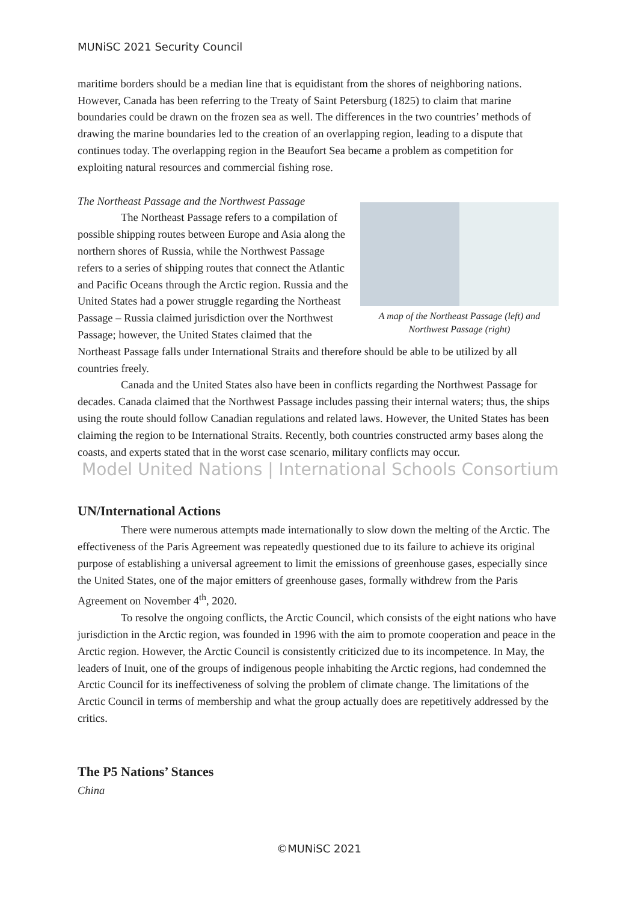MUNiSC 2021 Security Council
maritime borders should be a median line that is equidistant from the shores of neighboring nations. However, Canada has been referring to the Treaty of Saint Petersburg (1825) to claim that marine boundaries could be drawn on the frozen sea as well. The differences in the two countries’ methods of drawing the marine boundaries led to the creation of an overlapping region, leading to a dispute that continues today. The overlapping region in the Beaufort Sea became a problem as competition for exploiting natural resources and commercial fishing rose.
The Northeast Passage and the Northwest Passage
A map of the Northeast Passage (left) and Northwest Passage (right)
The Northeast Passage refers to a compilation of possible shipping routes between Europe and Asia along the northern shores of Russia, while the Northwest Passage refers to a series of shipping routes that connect the Atlantic and Pacific Oceans through the Arctic region. Russia and the United States had a power struggle regarding the Northeast Passage – Russia claimed jurisdiction over the Northwest Passage; however, the United States claimed that the Northeast Passage falls under International Straits and therefore should be able to be utilized by all countries freely.
Canada and the United States also have been in conflicts regarding the Northwest Passage for decades. Canada claimed that the Northwest Passage includes passing their internal waters; thus, the ships using the route should follow Canadian regulations and related laws. However, the United States has been claiming the region to be International Straits. Recently, both countries constructed army bases along the coasts, and experts stated that in the worst case scenario, military conflicts may occur.
Model United Nations | International Schools Consortium
UN/International Actions
There were numerous attempts made internationally to slow down the melting of the Arctic. The effectiveness of the Paris Agreement was repeatedly questioned due to its failure to achieve its original purpose of establishing a universal agreement to limit the emissions of greenhouse gases, especially since the United States, one of the major emitters of greenhouse gases, formally withdrew from the Paris Agreement on November 4<sup>th</sup>, 2020.
To resolve the ongoing conflicts, the Arctic Council, which consists of the eight nations who have jurisdiction in the Arctic region, was founded in 1996 with the aim to promote cooperation and peace in the Arctic region. However, the Arctic Council is consistently criticized due to its incompetence. In May, the leaders of Inuit, one of the groups of indigenous people inhabiting the Arctic regions, had condemned the Arctic Council for its ineffectiveness of solving the problem of climate change. The limitations of the Arctic Council in terms of membership and what the group actually does are repetitively addressed by the critics.
The P5 Nations’ Stances
China
©MUNiSC 2021